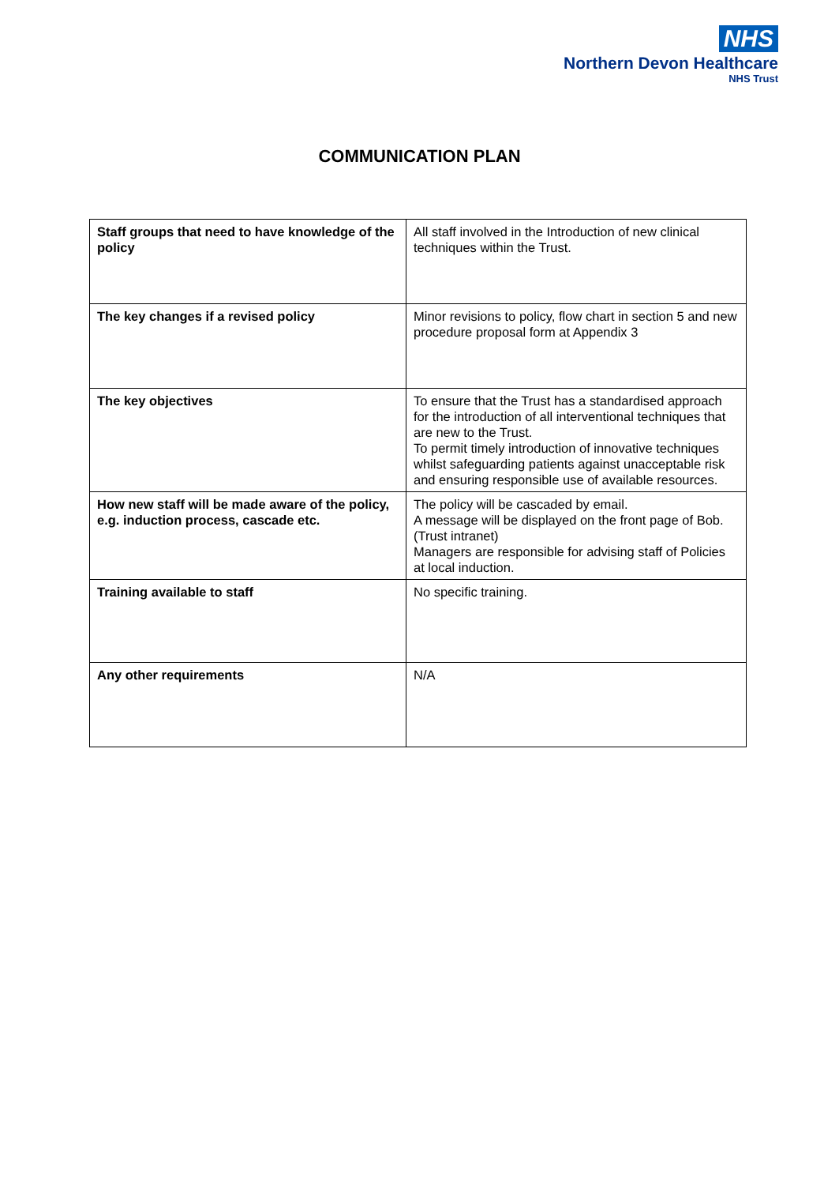NHS
Northern Devon Healthcare
NHS Trust
COMMUNICATION PLAN
| Staff groups that need to have knowledge of the policy | All staff involved in the Introduction of new clinical techniques within the Trust. |
| The key changes if a revised policy | Minor revisions to policy, flow chart in section 5 and new procedure proposal form at Appendix 3 |
| The key objectives | To ensure that the Trust has a standardised approach for the introduction of all interventional techniques that are new to the Trust. To permit timely introduction of innovative techniques whilst safeguarding patients against unacceptable risk and ensuring responsible use of available resources. |
| How new staff will be made aware of the policy, e.g. induction process, cascade etc. | The policy will be cascaded by email. A message will be displayed on the front page of Bob. (Trust intranet) Managers are responsible for advising staff of Policies at local induction. |
| Training available to staff | No specific training. |
| Any other requirements | N/A |